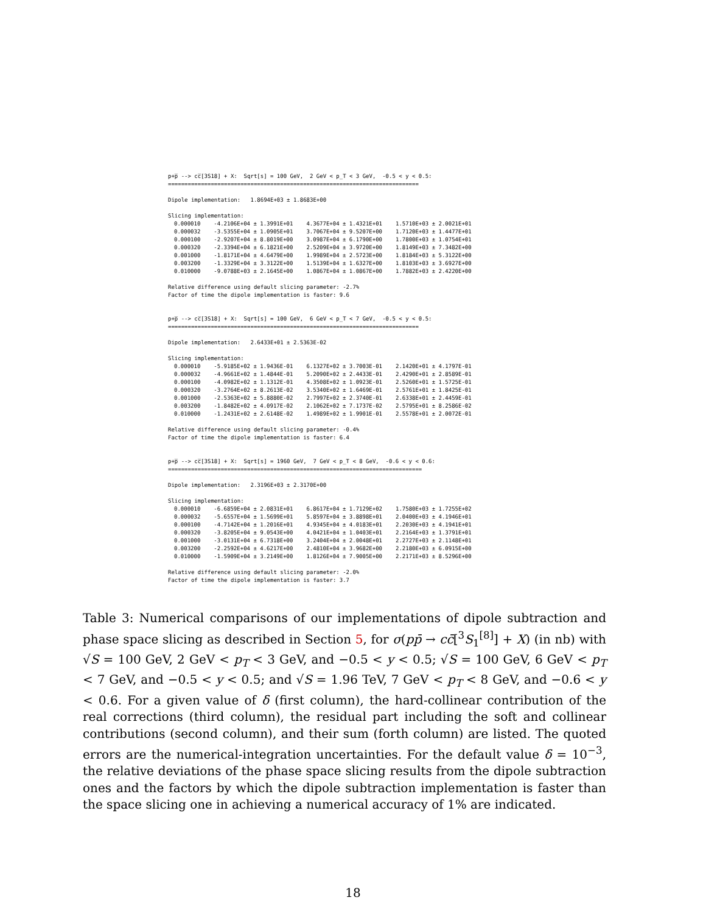p+p̅ --> cc̅[3S18] + X: Sqrt[s] = 100 GeV, 2 GeV < p_T < 3 GeV, -0.5 < y < 0.5:
============================================================================
Dipole implementation: 1.8694E+03 ± 1.8683E+00
Slicing implementation:
| 0.000010 | -4.2106E+04 ± 1.3991E+01 | 4.3677E+04 ± 1.4321E+01 | 1.5710E+03 ± 2.0021E+01 |
| 0.000032 | -3.5355E+04 ± 1.0905E+01 | 3.7067E+04 ± 9.5207E+00 | 1.7120E+03 ± 1.4477E+01 |
| 0.000100 | -2.9207E+04 ± 8.8019E+00 | 3.0987E+04 ± 6.1790E+00 | 1.7800E+03 ± 1.0754E+01 |
| 0.000320 | -2.3394E+04 ± 6.1821E+00 | 2.5209E+04 ± 3.9720E+00 | 1.8149E+03 ± 7.3482E+00 |
| 0.001000 | -1.8171E+04 ± 4.6479E+00 | 1.9989E+04 ± 2.5723E+00 | 1.8184E+03 ± 5.3122E+00 |
| 0.003200 | -1.3329E+04 ± 3.3122E+00 | 1.5139E+04 ± 1.6327E+00 | 1.8103E+03 ± 3.6927E+00 |
| 0.010000 | -9.0788E+03 ± 2.1645E+00 | 1.0867E+04 ± 1.0867E+00 | 1.7882E+03 ± 2.4220E+00 |
Relative difference using default slicing parameter: -2.7%
Factor of time the dipole implementation is faster: 9.6
p+p̅ --> cc̅[3S18] + X: Sqrt[s] = 100 GeV, 6 GeV < p_T < 7 GeV, -0.5 < y < 0.5:
============================================================================
Dipole implementation: 2.6433E+01 ± 2.5363E-02
Slicing implementation:
| 0.000010 | -5.9185E+02 ± 1.9436E-01 | 6.1327E+02 ± 3.7003E-01 | 2.1420E+01 ± 4.1797E-01 |
| 0.000032 | -4.9661E+02 ± 1.4844E-01 | 5.2090E+02 ± 2.4433E-01 | 2.4290E+01 ± 2.8589E-01 |
| 0.000100 | -4.0982E+02 ± 1.1312E-01 | 4.3508E+02 ± 1.0923E-01 | 2.5260E+01 ± 1.5725E-01 |
| 0.000320 | -3.2764E+02 ± 8.2613E-02 | 3.5340E+02 ± 1.6469E-01 | 2.5761E+01 ± 1.8425E-01 |
| 0.001000 | -2.5363E+02 ± 5.8880E-02 | 2.7997E+02 ± 2.3740E-01 | 2.6338E+01 ± 2.4459E-01 |
| 0.003200 | -1.8482E+02 ± 4.0917E-02 | 2.1062E+02 ± 7.1737E-02 | 2.5795E+01 ± 8.2586E-02 |
| 0.010000 | -1.2431E+02 ± 2.6148E-02 | 1.4989E+02 ± 1.9901E-01 | 2.5578E+01 ± 2.0072E-01 |
Relative difference using default slicing parameter: -0.4%
Factor of time the dipole implementation is faster: 6.4
p+p̅ --> cc̅[3S18] + X: Sqrt[s] = 1960 GeV, 7 GeV < p_T < 8 GeV, -0.6 < y < 0.6:
=============================================================================
Dipole implementation: 2.3196E+03 ± 2.3170E+00
Slicing implementation:
| 0.000010 | -6.6859E+04 ± 2.0831E+01 | 6.8617E+04 ± 1.7129E+02 | 1.7580E+03 ± 1.7255E+02 |
| 0.000032 | -5.6557E+04 ± 1.5699E+01 | 5.8597E+04 ± 3.8898E+01 | 2.0400E+03 ± 4.1946E+01 |
| 0.000100 | -4.7142E+04 ± 1.2016E+01 | 4.9345E+04 ± 4.0183E+01 | 2.2030E+03 ± 4.1941E+01 |
| 0.000320 | -3.8205E+04 ± 9.0543E+00 | 4.0421E+04 ± 1.0403E+01 | 2.2164E+03 ± 1.3791E+01 |
| 0.001000 | -3.0131E+04 ± 6.7318E+00 | 3.2404E+04 ± 2.0048E+01 | 2.2727E+03 ± 2.1148E+01 |
| 0.003200 | -2.2592E+04 ± 4.6217E+00 | 2.4810E+04 ± 3.9682E+00 | 2.2180E+03 ± 6.0915E+00 |
| 0.010000 | -1.5909E+04 ± 3.2149E+00 | 1.8126E+04 ± 7.9005E+00 | 2.2171E+03 ± 8.5296E+00 |
Relative difference using default slicing parameter: -2.0%
Factor of time the dipole implementation is faster: 3.7
Table 3: Numerical comparisons of our implementations of dipole subtraction and phase space slicing as described in Section 5, for σ(pp̄ → cc̄[<sup>3</sup>S<sub>1</sub><sup>[8]</sup>] + X) (in nb) with √S = 100 GeV, 2 GeV < p<sub>T</sub> < 3 GeV, and −0.5 < y < 0.5; √S = 100 GeV, 6 GeV < p<sub>T</sub> < 7 GeV, and −0.5 < y < 0.5; and √S = 1.96 TeV, 7 GeV < p<sub>T</sub> < 8 GeV, and −0.6 < y < 0.6. For a given value of δ (first column), the hard-collinear contribution of the real corrections (third column), the residual part including the soft and collinear contributions (second column), and their sum (forth column) are listed. The quoted errors are the numerical-integration uncertainties. For the default value δ = 10<sup>−3</sup>, the relative deviations of the phase space slicing results from the dipole subtraction ones and the factors by which the dipole subtraction implementation is faster than the space slicing one in achieving a numerical accuracy of 1% are indicated.
18